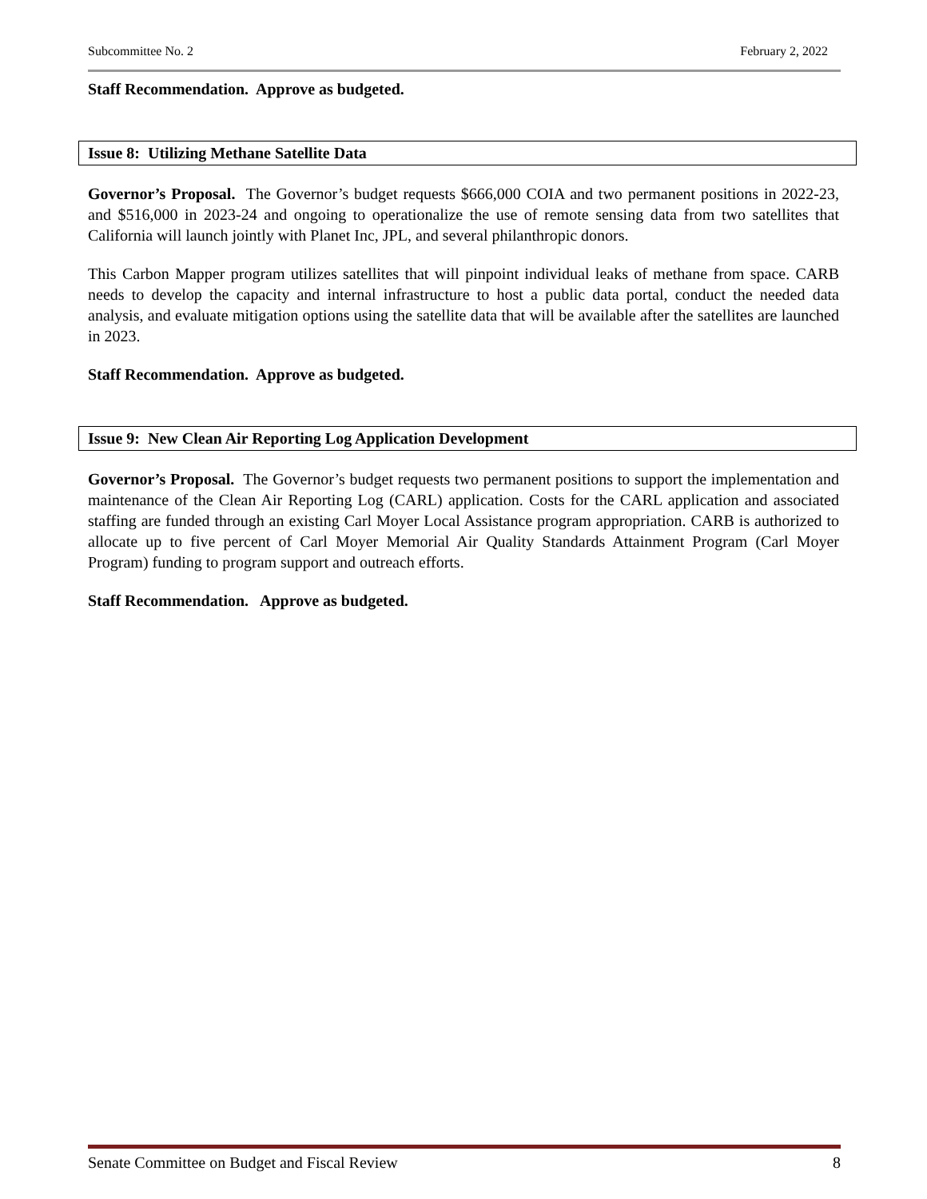Subcommittee No. 2 February 2, 2022
Staff Recommendation. Approve as budgeted.
Issue 8: Utilizing Methane Satellite Data
Governor’s Proposal. The Governor’s budget requests $666,000 COIA and two permanent positions in 2022-23, and $516,000 in 2023-24 and ongoing to operationalize the use of remote sensing data from two satellites that California will launch jointly with Planet Inc, JPL, and several philanthropic donors.
This Carbon Mapper program utilizes satellites that will pinpoint individual leaks of methane from space. CARB needs to develop the capacity and internal infrastructure to host a public data portal, conduct the needed data analysis, and evaluate mitigation options using the satellite data that will be available after the satellites are launched in 2023.
Staff Recommendation. Approve as budgeted.
Issue 9: New Clean Air Reporting Log Application Development
Governor’s Proposal. The Governor’s budget requests two permanent positions to support the implementation and maintenance of the Clean Air Reporting Log (CARL) application. Costs for the CARL application and associated staffing are funded through an existing Carl Moyer Local Assistance program appropriation. CARB is authorized to allocate up to five percent of Carl Moyer Memorial Air Quality Standards Attainment Program (Carl Moyer Program) funding to program support and outreach efforts.
Staff Recommendation. Approve as budgeted.
Senate Committee on Budget and Fiscal Review 8